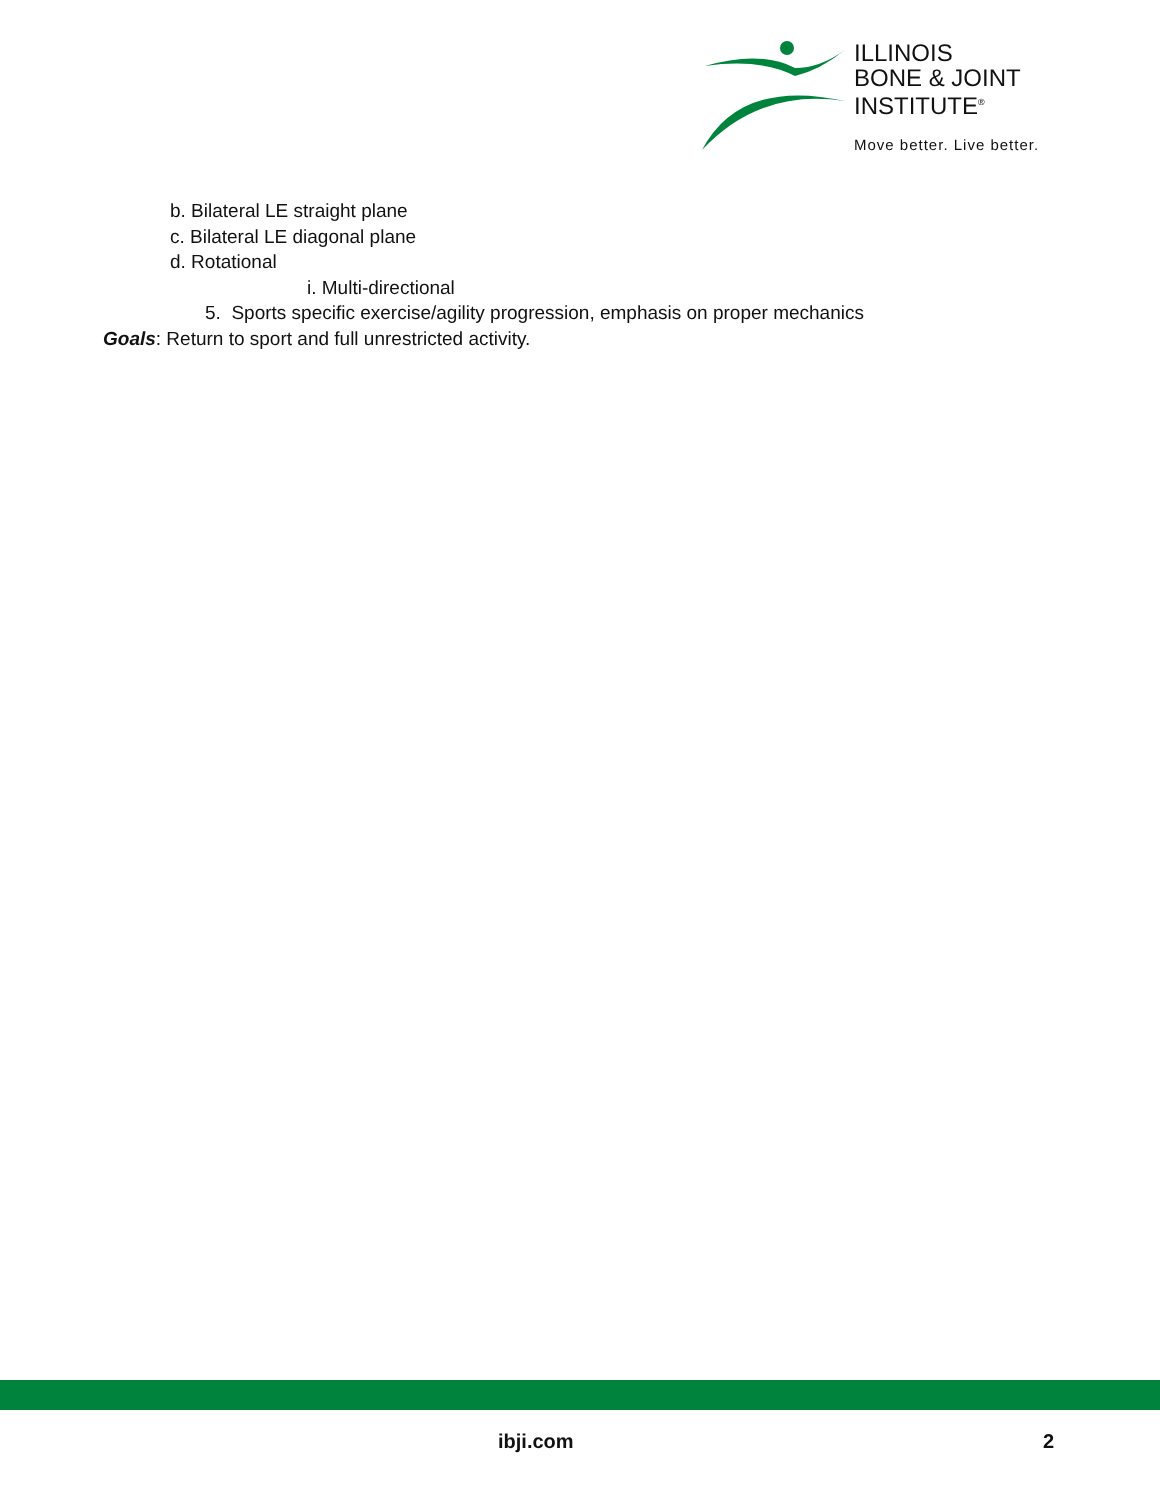ILLINOIS
BONE & JOINT
INSTITUTE<sup>®</sup>
Move better. Live better.
b. Bilateral LE straight plane
c. Bilateral LE diagonal plane
d. Rotational
i. Multi-directional
5. Sports specific exercise/agility progression, emphasis on proper mechanics
Goals: Return to sport and full unrestricted activity.
ibji.com 2